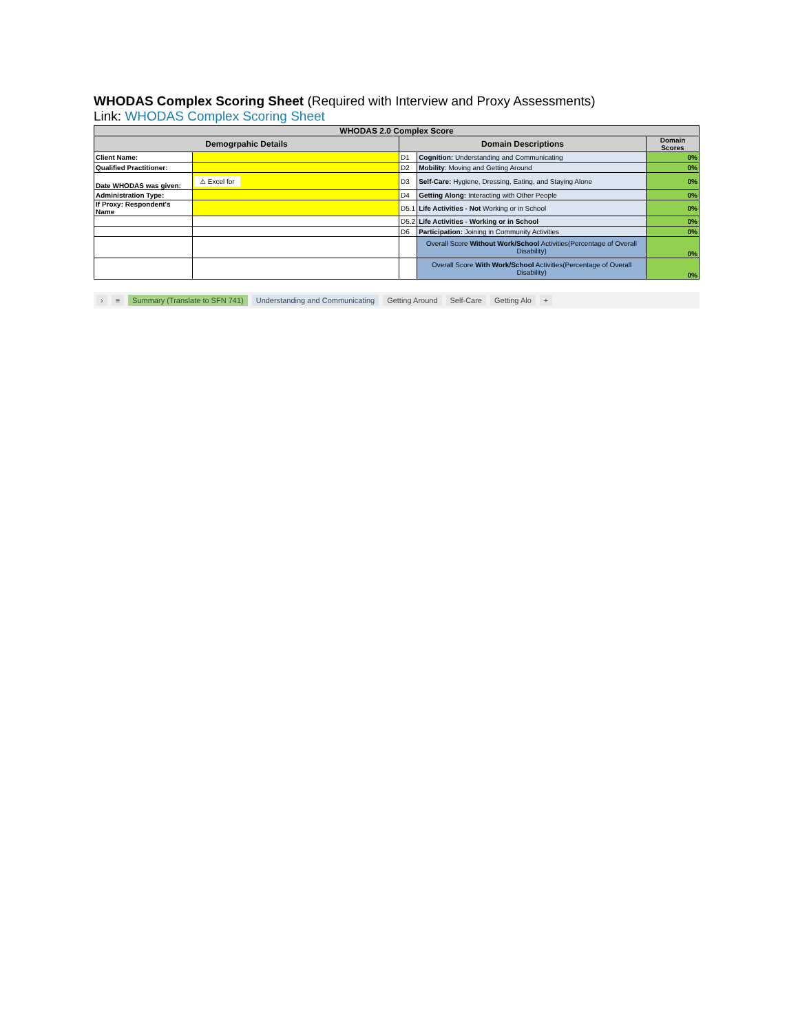WHODAS Complex Scoring Sheet (Required with Interview and Proxy Assessments)
Link: WHODAS Complex Scoring Sheet
| WHODAS 2.0 Complex Score | | | | |
| Demogrpahic Details | | Domain Descriptions | | Domain Scores |
| Client Name: | | D1 | Cognition: Understanding and Communicating | 0% |
| Qualified Practitioner: | | D2 | Mobility : Moving and Getting Around | 0% |
| Date WHODAS was given: | ⚠ Excel for | D3 | Self-Care: Hygiene, Dressing, Eating, and Staying Alone | 0% |
| Administration Type: | | D4 | Getting Along: Interacting with Other People | 0% |
| If Proxy: Respondent's Name | | D5.1 | Life Activities - Not Working or in School | 0% |
| | | D5.2 | Life Activities - Working or in School | 0% |
| | | D6 | Participation: Joining in Community Activities | 0% |
| | | | Overall Score Without Work/School Activities(Percentage of Overall Disability) | 0% |
| | | | Overall Score With Work/School Activities(Percentage of Overall Disability) | 0% |
› ≡ Summary (Translate to SFN 741) Understanding and Communicating Getting Around Self-Care Getting Alo +